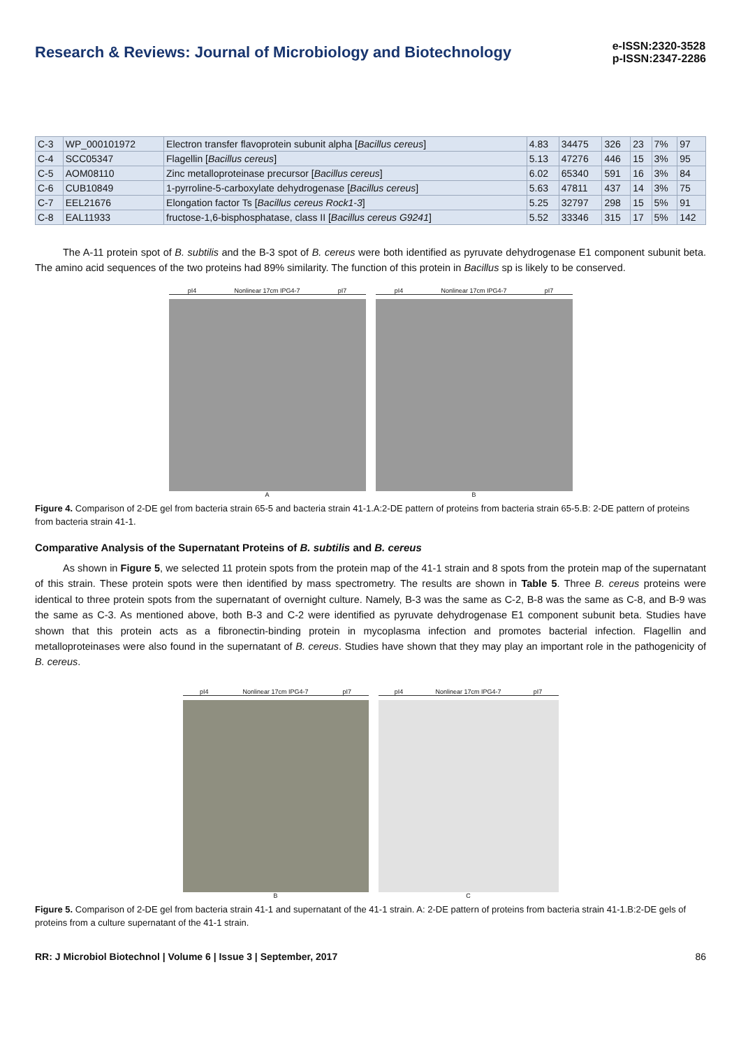Research & Reviews: Journal of Microbiology and Biotechnology
e-ISSN:2320-3528
p-ISSN:2347-2286
| C-3 | WP_000101972 | Electron transfer flavoprotein subunit alpha [ Bacillus cereus ] | 4.83 | 34475 | 326 | 23 | 7% | 97 |
| C-4 | SCC05347 | Flagellin [ Bacillus cereus ] | 5.13 | 47276 | 446 | 15 | 3% | 95 |
| C-5 | AOM08110 | Zinc metalloproteinase precursor [ Bacillus cereus ] | 6.02 | 65340 | 591 | 16 | 3% | 84 |
| C-6 | CUB10849 | 1-pyrroline-5-carboxylate dehydrogenase [ Bacillus cereus ] | 5.63 | 47811 | 437 | 14 | 3% | 75 |
| C-7 | EEL21676 | Elongation factor Ts [ Bacillus cereus Rock1-3 ] | 5.25 | 32797 | 298 | 15 | 5% | 91 |
| C-8 | EAL11933 | fructose-1,6-bisphosphatase, class II [ Bacillus cereus G9241 ] | 5.52 | 33346 | 315 | 17 | 5% | 142 |
The A-11 protein spot of B. subtilis and the B-3 spot of B. cereus were both identified as pyruvate dehydrogenase E1 component subunit beta. The amino acid sequences of the two proteins had 89% similarity. The function of this protein in Bacillus sp is likely to be conserved.
pI4 Nonlinear 17cm IPG4-7 pI7
A
pI4 Nonlinear 17cm IPG4-7 pI7
B
Figure 4. Comparison of 2-DE gel from bacteria strain 65-5 and bacteria strain 41-1.A:2-DE pattern of proteins from bacteria strain 65-5.B: 2-DE pattern of proteins from bacteria strain 41-1.
Comparative Analysis of the Supernatant Proteins of B. subtilis and B. cereus
As shown in Figure 5, we selected 11 protein spots from the protein map of the 41-1 strain and 8 spots from the protein map of the supernatant of this strain. These protein spots were then identified by mass spectrometry. The results are shown in Table 5. Three B. cereus proteins were identical to three protein spots from the supernatant of overnight culture. Namely, B-3 was the same as C-2, B-8 was the same as C-8, and B-9 was the same as C-3. As mentioned above, both B-3 and C-2 were identified as pyruvate dehydrogenase E1 component subunit beta. Studies have shown that this protein acts as a fibronectin-binding protein in mycoplasma infection and promotes bacterial infection. Flagellin and metalloproteinases were also found in the supernatant of B. cereus. Studies have shown that they may play an important role in the pathogenicity of B. cereus.
pI4 Nonlinear 17cm IPG4-7 pI7
B
pI4 Nonlinear 17cm IPG4-7 pI7
C
Figure 5. Comparison of 2-DE gel from bacteria strain 41-1 and supernatant of the 41-1 strain. A: 2-DE pattern of proteins from bacteria strain 41-1.B:2-DE gels of proteins from a culture supernatant of the 41-1 strain.
RR: J Microbiol Biotechnol | Volume 6 | Issue 3 | September, 2017 86